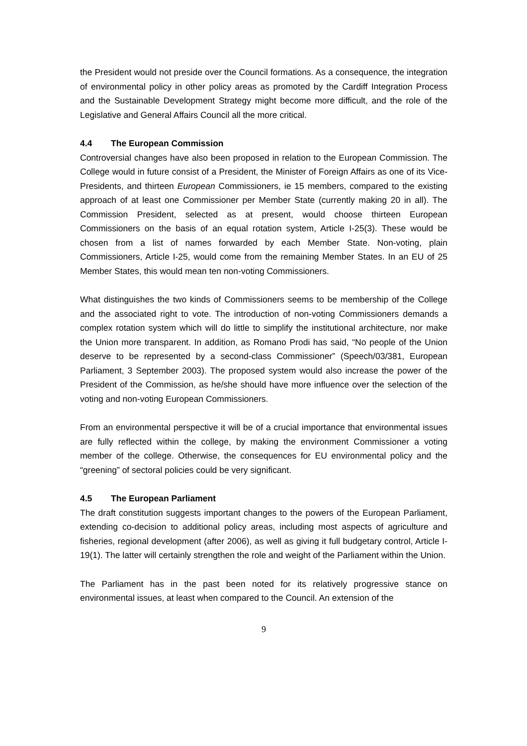the President would not preside over the Council formations. As a consequence, the integration of environmental policy in other policy areas as promoted by the Cardiff Integration Process and the Sustainable Development Strategy might become more difficult, and the role of the Legislative and General Affairs Council all the more critical.
4.4 The European Commission
Controversial changes have also been proposed in relation to the European Commission. The College would in future consist of a President, the Minister of Foreign Affairs as one of its Vice-Presidents, and thirteen European Commissioners, ie 15 members, compared to the existing approach of at least one Commissioner per Member State (currently making 20 in all). The Commission President, selected as at present, would choose thirteen European Commissioners on the basis of an equal rotation system, Article I-25(3). These would be chosen from a list of names forwarded by each Member State. Non-voting, plain Commissioners, Article I-25, would come from the remaining Member States. In an EU of 25 Member States, this would mean ten non-voting Commissioners.
What distinguishes the two kinds of Commissioners seems to be membership of the College and the associated right to vote. The introduction of non-voting Commissioners demands a complex rotation system which will do little to simplify the institutional architecture, nor make the Union more transparent. In addition, as Romano Prodi has said, “No people of the Union deserve to be represented by a second-class Commissioner” (Speech/03/381, European Parliament, 3 September 2003). The proposed system would also increase the power of the President of the Commission, as he/she should have more influence over the selection of the voting and non-voting European Commissioners.
From an environmental perspective it will be of a crucial importance that environmental issues are fully reflected within the college, by making the environment Commissioner a voting member of the college. Otherwise, the consequences for EU environmental policy and the “greening” of sectoral policies could be very significant.
4.5 The European Parliament
The draft constitution suggests important changes to the powers of the European Parliament, extending co-decision to additional policy areas, including most aspects of agriculture and fisheries, regional development (after 2006), as well as giving it full budgetary control, Article I-19(1). The latter will certainly strengthen the role and weight of the Parliament within the Union.
The Parliament has in the past been noted for its relatively progressive stance on environmental issues, at least when compared to the Council. An extension of the
9